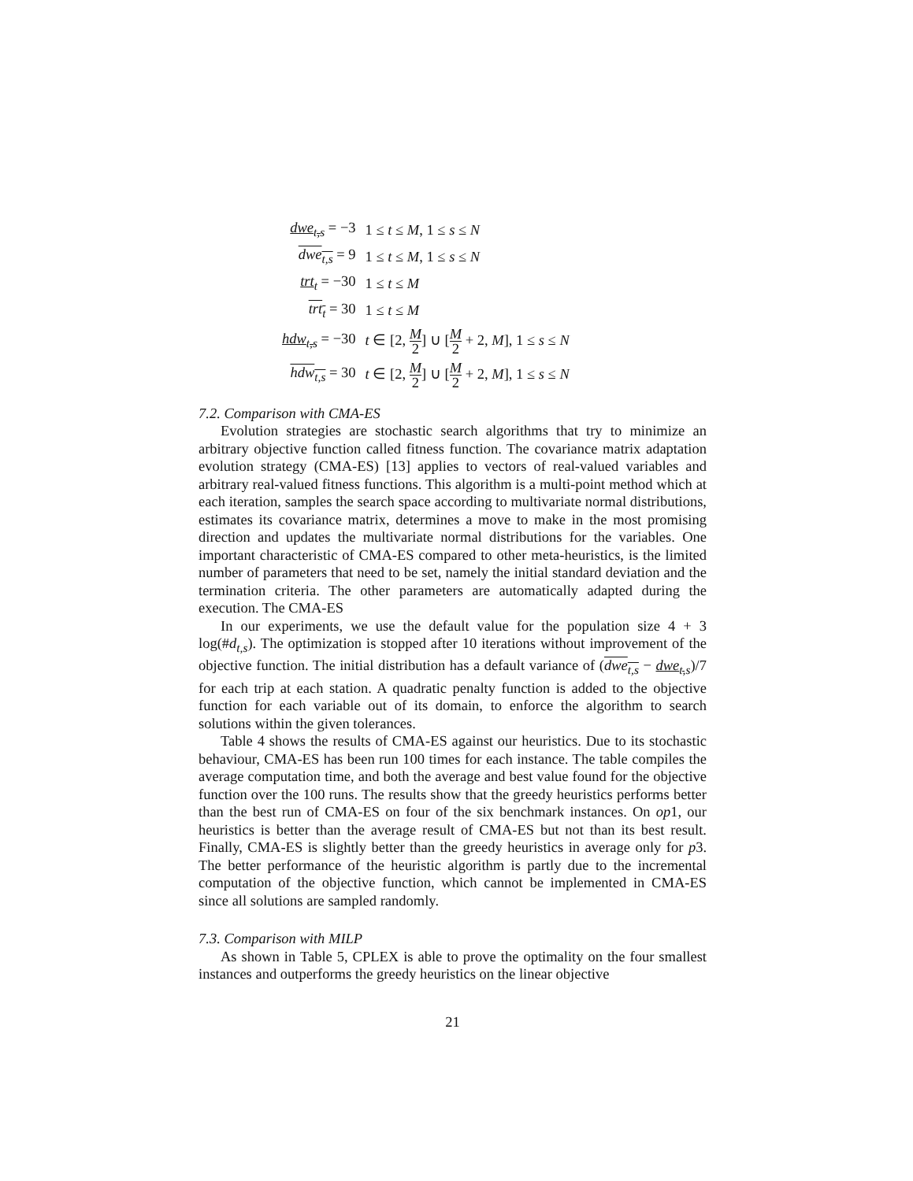| dwe<sub>t,s</sub> = −3 | 1 ≤ t ≤ M , 1 ≤ s ≤ N |
| dwe<sub>t,s</sub> = 9 | 1 ≤ t ≤ M , 1 ≤ s ≤ N |
| trt<sub>t</sub> = −30 | 1 ≤ t ≤ M |
| trt<sub>t</sub> = 30 | 1 ≤ t ≤ M |
| hdw<sub>t,s</sub> = −30 | t ∈ [2, M 2 ] ∪ [ M 2 + 2, M ], 1 ≤ s ≤ N |
| hdw<sub>t,s</sub> = 30 | t ∈ [2, M 2 ] ∪ [ M 2 + 2, M ], 1 ≤ s ≤ N |
7.2. Comparison with CMA-ES
Evolution strategies are stochastic search algorithms that try to minimize an arbitrary objective function called fitness function. The covariance matrix adaptation evolution strategy (CMA-ES) [13] applies to vectors of real-valued variables and arbitrary real-valued fitness functions. This algorithm is a multi-point method which at each iteration, samples the search space according to multivariate normal distributions, estimates its covariance matrix, determines a move to make in the most promising direction and updates the multivariate normal distributions for the variables. One important characteristic of CMA-ES compared to other meta-heuristics, is the limited number of parameters that need to be set, namely the initial standard deviation and the termination criteria. The other parameters are automatically adapted during the execution. The CMA-ES
In our experiments, we use the default value for the population size 4 + 3 log(#d<sub>t,s</sub>). The optimization is stopped after 10 iterations without improvement of the objective function. The initial distribution has a default variance of (dwe<sub>t,s</sub> − dwe<sub>t,s</sub>)/7 for each trip at each station. A quadratic penalty function is added to the objective function for each variable out of its domain, to enforce the algorithm to search solutions within the given tolerances.
Table 4 shows the results of CMA-ES against our heuristics. Due to its stochastic behaviour, CMA-ES has been run 100 times for each instance. The table compiles the average computation time, and both the average and best value found for the objective function over the 100 runs. The results show that the greedy heuristics performs better than the best run of CMA-ES on four of the six benchmark instances. On op1, our heuristics is better than the average result of CMA-ES but not than its best result. Finally, CMA-ES is slightly better than the greedy heuristics in average only for p3. The better performance of the heuristic algorithm is partly due to the incremental computation of the objective function, which cannot be implemented in CMA-ES since all solutions are sampled randomly.
7.3. Comparison with MILP
As shown in Table 5, CPLEX is able to prove the optimality on the four smallest instances and outperforms the greedy heuristics on the linear objective
21